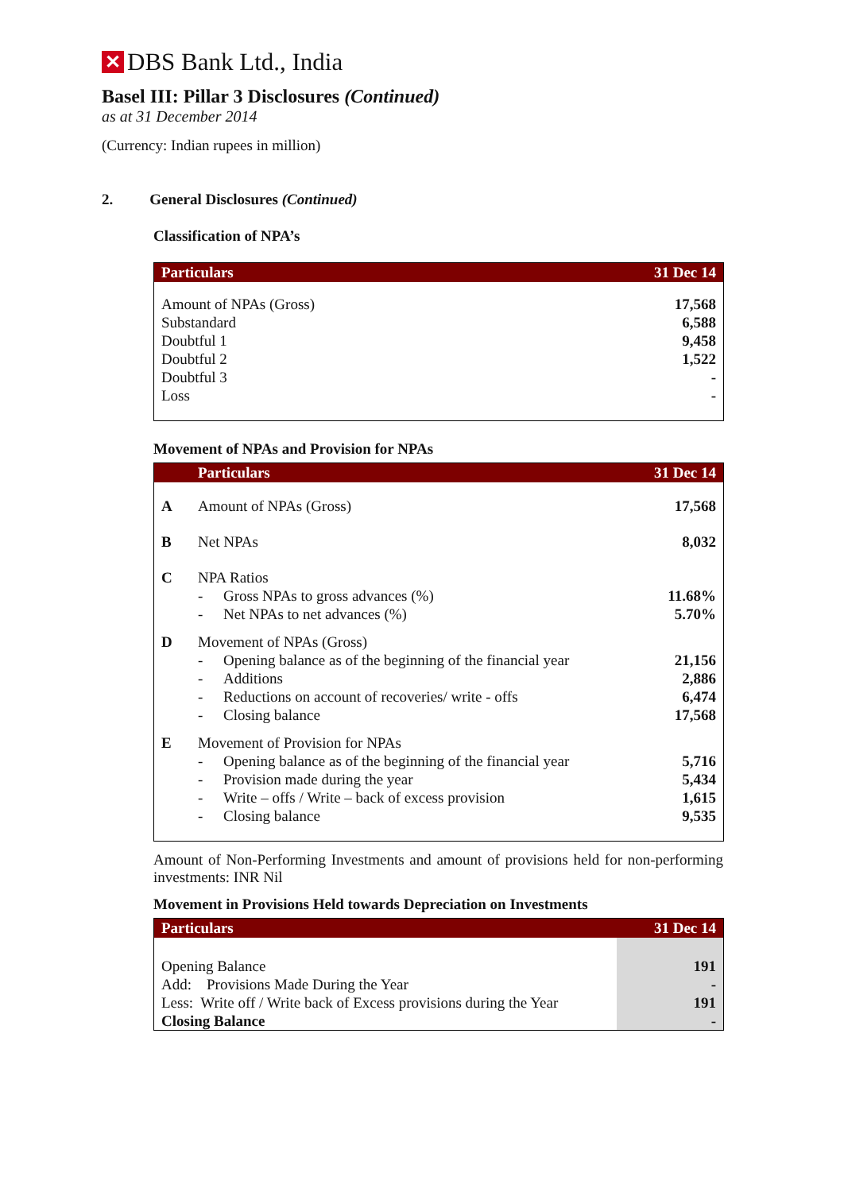✕ DBS Bank Ltd., India
Basel III: Pillar 3 Disclosures (Continued)
as at 31 December 2014
(Currency: Indian rupees in million)
2. General Disclosures (Continued)
Classification of NPA’s
| Particulars | 31 Dec 14 |
| --- | --- |
| Amount of NPAs (Gross) | 17,568 |
| Substandard | 6,588 |
| Doubtful 1 | 9,458 |
| Doubtful 2 | 1,522 |
| Doubtful 3 | - |
| Loss | - |
Movement of NPAs and Provision for NPAs
| | Particulars | | 31 Dec 14 |
| --- | --- | --- | --- |
| A | Amount of NPAs (Gross) | | 17,568 |
| B | Net NPAs | | 8,032 |
| C | NPA Ratios | | |
| | - | Gross NPAs to gross advances (%) | 11.68% |
| | - | Net NPAs to net advances (%) | 5.70% |
| D | Movement of NPAs (Gross) | | |
| | - | Opening balance as of the beginning of the financial year | 21,156 |
| | - | Additions | 2,886 |
| | - | Reductions on account of recoveries/ write - offs | 6,474 |
| | - | Closing balance | 17,568 |
| E | Movement of Provision for NPAs | | |
| | - | Opening balance as of the beginning of the financial year | 5,716 |
| | - | Provision made during the year | 5,434 |
| | - | Write – offs / Write – back of excess provision | 1,615 |
| | - | Closing balance | 9,535 |
Amount of Non-Performing Investments and amount of provisions held for non-performing investments: INR Nil
Movement in Provisions Held towards Depreciation on Investments
| Particulars | 31 Dec 14 |
| --- | --- |
| Opening Balance | 191 |
| Add: Provisions Made During the Year | - |
| Less: Write off / Write back of Excess provisions during the Year | 191 |
| Closing Balance | - |